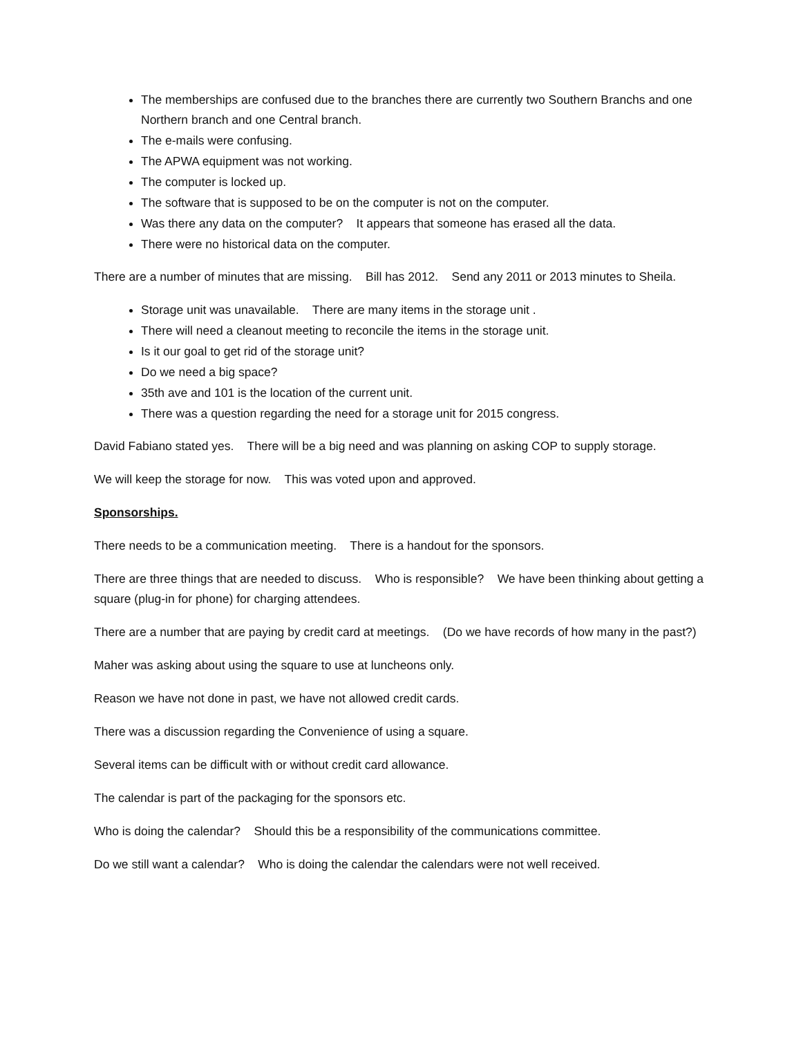The memberships are confused due to the branches there are currently two Southern Branchs and one Northern branch and one Central branch.
The e-mails were confusing.
The APWA equipment was not working.
The computer is locked up.
The software that is supposed to be on the computer is not on the computer.
Was there any data on the computer? It appears that someone has erased all the data.
There were no historical data on the computer.
There are a number of minutes that are missing. Bill has 2012. Send any 2011 or 2013 minutes to Sheila.
Storage unit was unavailable. There are many items in the storage unit .
There will need a cleanout meeting to reconcile the items in the storage unit.
Is it our goal to get rid of the storage unit?
Do we need a big space?
35th ave and 101 is the location of the current unit.
There was a question regarding the need for a storage unit for 2015 congress.
David Fabiano stated yes. There will be a big need and was planning on asking COP to supply storage.
We will keep the storage for now. This was voted upon and approved.
Sponsorships.
There needs to be a communication meeting. There is a handout for the sponsors.
There are three things that are needed to discuss. Who is responsible? We have been thinking about getting a square (plug-in for phone) for charging attendees.
There are a number that are paying by credit card at meetings. (Do we have records of how many in the past?)
Maher was asking about using the square to use at luncheons only.
Reason we have not done in past, we have not allowed credit cards.
There was a discussion regarding the Convenience of using a square.
Several items can be difficult with or without credit card allowance.
The calendar is part of the packaging for the sponsors etc.
Who is doing the calendar? Should this be a responsibility of the communications committee.
Do we still want a calendar? Who is doing the calendar the calendars were not well received.